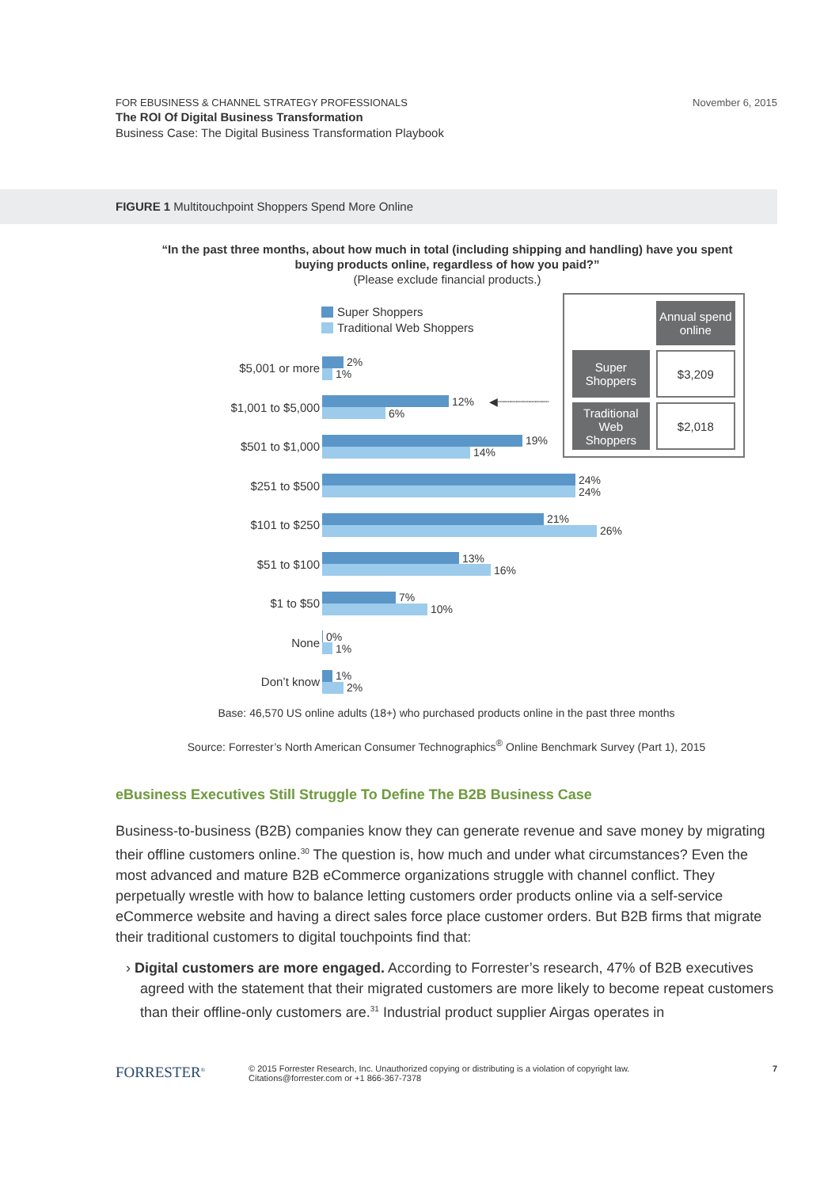November 6, 2015 FOR EBUSINESS & CHANNEL STRATEGY PROFESSIONALS
The ROI Of Digital Business Transformation
Business Case: The Digital Business Transformation Playbook
FIGURE 1 Multitouchpoint Shoppers Spend More Online
“In the past three months, about how much in total (including shipping and handling) have you spent buying products online, regardless of how you paid?”
(Please exclude financial products.)
Super Shoppers
Traditional Web Shoppers
$5,001 or more
2%
1%
$1,001 to $5,000
12% ◀┈┈┈┈┈┈┈┈
6%
$501 to $1,000
19%
14%
$251 to $500
24%
24%
$101 to $250
21%
26%
$51 to $100
13%
16%
$1 to $50
7%
10%
None
0%
1%
Don’t know
1%
2%
| | Annual spend online |
| Super Shoppers | $3,209 |
| Traditional Web Shoppers | $2,018 |
Base: 46,570 US online adults (18+) who purchased products online in the past three months
Source: Forrester’s North American Consumer Technographics<sup>®</sup> Online Benchmark Survey (Part 1), 2015
eBusiness Executives Still Struggle To Define The B2B Business Case
Business-to-business (B2B) companies know they can generate revenue and save money by migrating their offline customers online.<sup>30</sup> The question is, how much and under what circumstances? Even the most advanced and mature B2B eCommerce organizations struggle with channel conflict. They perpetually wrestle with how to balance letting customers order products online via a self-service eCommerce website and having a direct sales force place customer orders. But B2B firms that migrate their traditional customers to digital touchpoints find that:
› Digital customers are more engaged. According to Forrester’s research, 47% of B2B executives agreed with the statement that their migrated customers are more likely to become repeat customers than their offline-only customers are.<sup>31</sup> Industrial product supplier Airgas operates in
FORRESTER<sup>®</sup>
© 2015 Forrester Research, Inc. Unauthorized copying or distributing is a violation of copyright law.
Citations@forrester.com or +1 866-367-7378
7